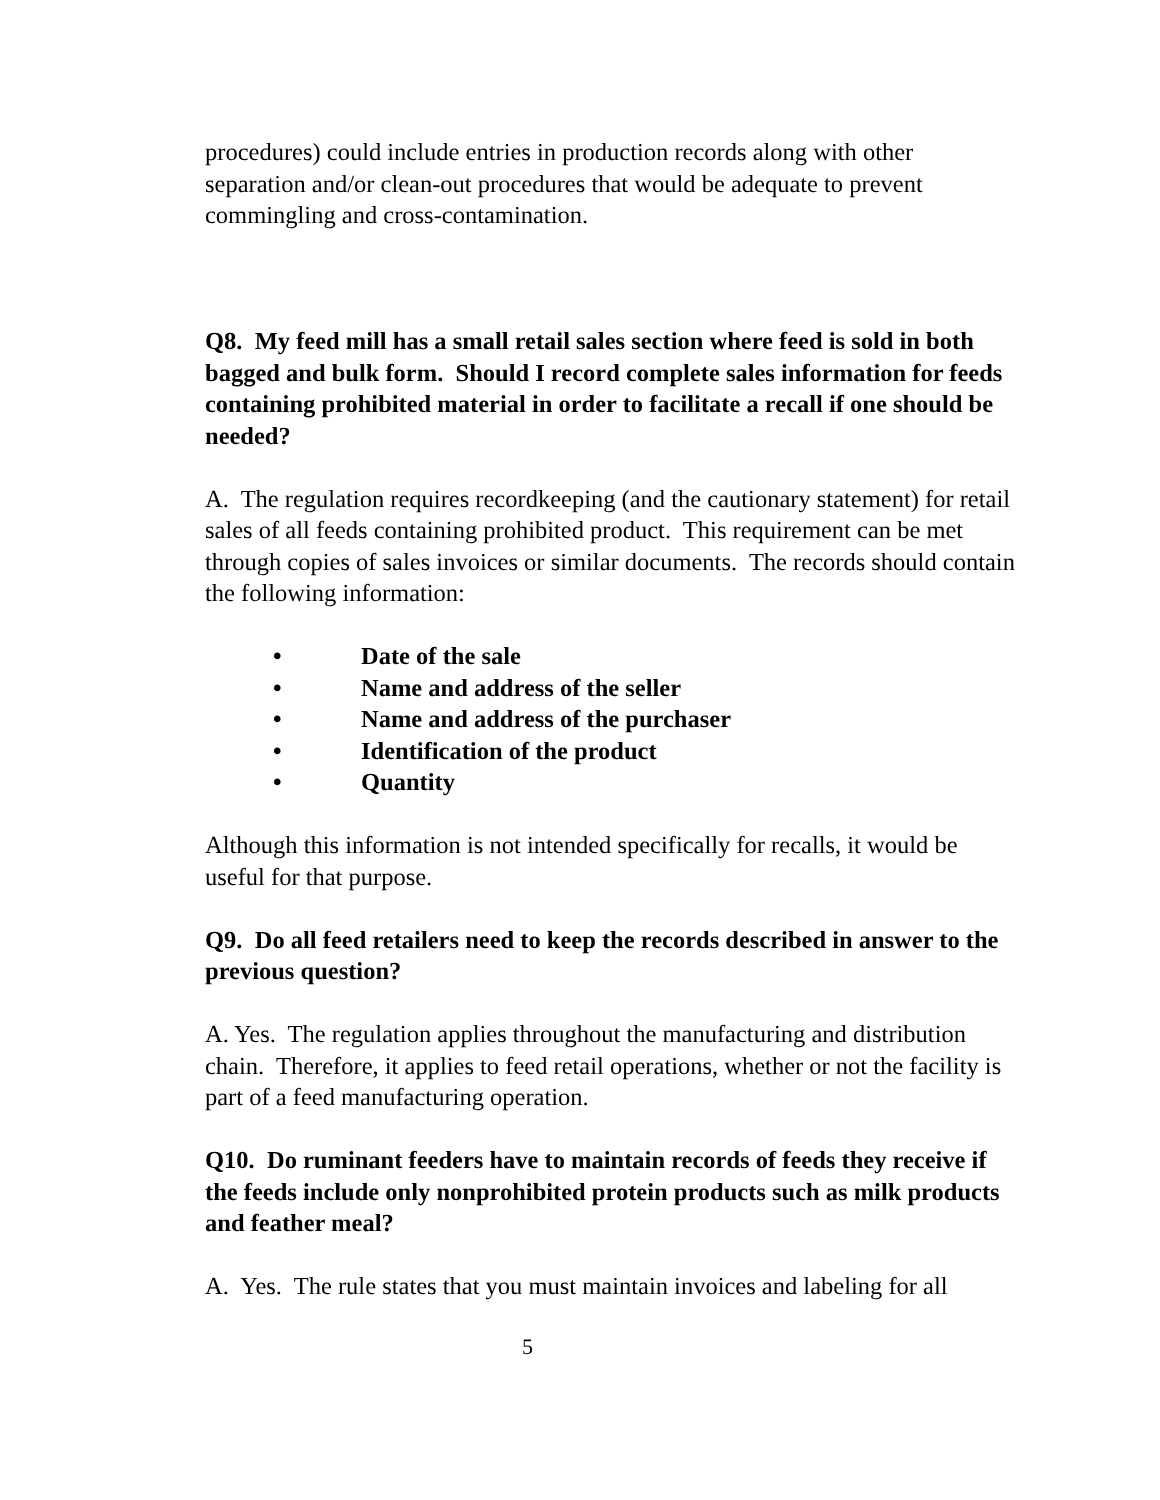procedures) could include entries in production records along with other separation and/or clean-out procedures that would be adequate to prevent commingling and cross-contamination.
Q8. My feed mill has a small retail sales section where feed is sold in both bagged and bulk form. Should I record complete sales information for feeds containing prohibited material in order to facilitate a recall if one should be needed?
A. The regulation requires recordkeeping (and the cautionary statement) for retail sales of all feeds containing prohibited product. This requirement can be met through copies of sales invoices or similar documents. The records should contain the following information:
• Date of the sale
• Name and address of the seller
• Name and address of the purchaser
• Identification of the product
• Quantity
Although this information is not intended specifically for recalls, it would be useful for that purpose.
Q9. Do all feed retailers need to keep the records described in answer to the previous question?
A. Yes. The regulation applies throughout the manufacturing and distribution chain. Therefore, it applies to feed retail operations, whether or not the facility is part of a feed manufacturing operation.
Q10. Do ruminant feeders have to maintain records of feeds they receive if the feeds include only nonprohibited protein products such as milk products and feather meal?
A. Yes. The rule states that you must maintain invoices and labeling for all
5